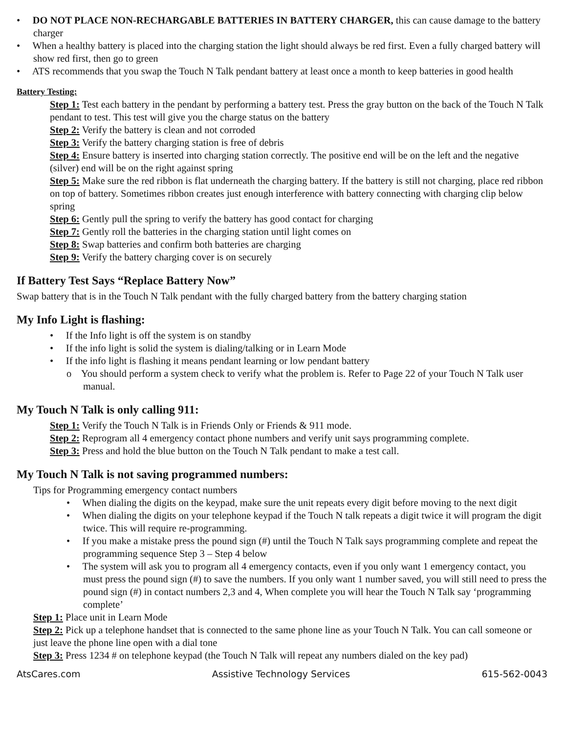• DO NOT PLACE NON-RECHARGABLE BATTERIES IN BATTERY CHARGER, this can cause damage to the battery charger
• When a healthy battery is placed into the charging station the light should always be red first. Even a fully charged battery will show red first, then go to green
• ATS recommends that you swap the Touch N Talk pendant battery at least once a month to keep batteries in good health
Battery Testing:
Step 1: Test each battery in the pendant by performing a battery test. Press the gray button on the back of the Touch N Talk pendant to test. This test will give you the charge status on the battery
Step 2: Verify the battery is clean and not corroded
Step 3: Verify the battery charging station is free of debris
Step 4: Ensure battery is inserted into charging station correctly. The positive end will be on the left and the negative (silver) end will be on the right against spring
Step 5: Make sure the red ribbon is flat underneath the charging battery. If the battery is still not charging, place red ribbon on top of battery. Sometimes ribbon creates just enough interference with battery connecting with charging clip below spring
Step 6: Gently pull the spring to verify the battery has good contact for charging
Step 7: Gently roll the batteries in the charging station until light comes on
Step 8: Swap batteries and confirm both batteries are charging
Step 9: Verify the battery charging cover is on securely
If Battery Test Says “Replace Battery Now”
Swap battery that is in the Touch N Talk pendant with the fully charged battery from the battery charging station
My Info Light is flashing:
• If the Info light is off the system is on standby
• If the info light is solid the system is dialing/talking or in Learn Mode
• If the info light is flashing it means pendant learning or low pendant battery
o You should perform a system check to verify what the problem is. Refer to Page 22 of your Touch N Talk user manual.
My Touch N Talk is only calling 911:
Step 1: Verify the Touch N Talk is in Friends Only or Friends & 911 mode.
Step 2: Reprogram all 4 emergency contact phone numbers and verify unit says programming complete.
Step 3: Press and hold the blue button on the Touch N Talk pendant to make a test call.
My Touch N Talk is not saving programmed numbers:
Tips for Programming emergency contact numbers
• When dialing the digits on the keypad, make sure the unit repeats every digit before moving to the next digit
• When dialing the digits on your telephone keypad if the Touch N talk repeats a digit twice it will program the digit twice. This will require re-programming.
• If you make a mistake press the pound sign (#) until the Touch N Talk says programming complete and repeat the programming sequence Step 3 – Step 4 below
• The system will ask you to program all 4 emergency contacts, even if you only want 1 emergency contact, you must press the pound sign (#) to save the numbers. If you only want 1 number saved, you will still need to press the pound sign (#) in contact numbers 2,3 and 4, When complete you will hear the Touch N Talk say ‘programming complete’
Step 1: Place unit in Learn Mode
Step 2: Pick up a telephone handset that is connected to the same phone line as your Touch N Talk. You can call someone or just leave the phone line open with a dial tone
Step 3: Press 1234 # on telephone keypad (the Touch N Talk will repeat any numbers dialed on the key pad)
AtsCares.com Assistive Technology Services 615-562-0043